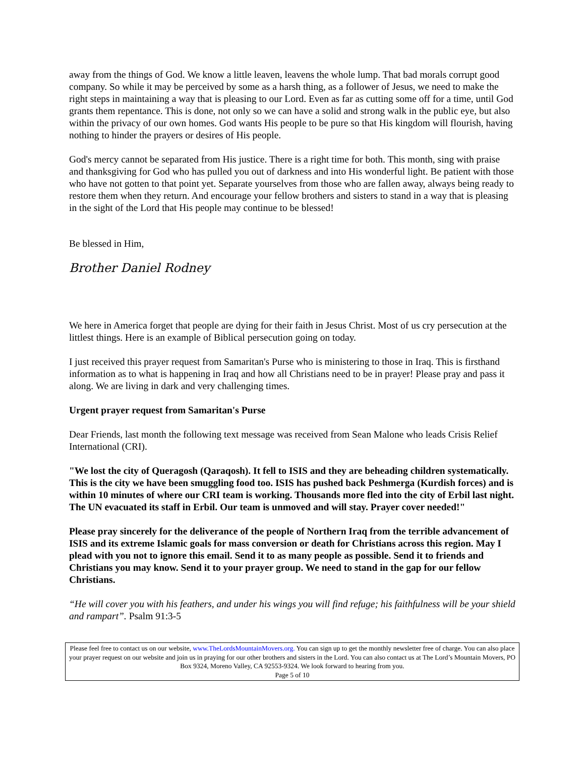away from the things of God. We know a little leaven, leavens the whole lump. That bad morals corrupt good company. So while it may be perceived by some as a harsh thing, as a follower of Jesus, we need to make the right steps in maintaining a way that is pleasing to our Lord. Even as far as cutting some off for a time, until God grants them repentance. This is done, not only so we can have a solid and strong walk in the public eye, but also within the privacy of our own homes. God wants His people to be pure so that His kingdom will flourish, having nothing to hinder the prayers or desires of His people.
God's mercy cannot be separated from His justice. There is a right time for both. This month, sing with praise and thanksgiving for God who has pulled you out of darkness and into His wonderful light. Be patient with those who have not gotten to that point yet. Separate yourselves from those who are fallen away, always being ready to restore them when they return. And encourage your fellow brothers and sisters to stand in a way that is pleasing in the sight of the Lord that His people may continue to be blessed!
Be blessed in Him,
Brother Daniel Rodney
We here in America forget that people are dying for their faith in Jesus Christ. Most of us cry persecution at the littlest things. Here is an example of Biblical persecution going on today.
I just received this prayer request from Samaritan's Purse who is ministering to those in Iraq. This is firsthand information as to what is happening in Iraq and how all Christians need to be in prayer! Please pray and pass it along. We are living in dark and very challenging times.
Urgent prayer request from Samaritan's Purse
Dear Friends, last month the following text message was received from Sean Malone who leads Crisis Relief International (CRI).
"We lost the city of Queragosh (Qaraqosh). It fell to ISIS and they are beheading children systematically. This is the city we have been smuggling food too. ISIS has pushed back Peshmerga (Kurdish forces) and is within 10 minutes of where our CRI team is working. Thousands more fled into the city of Erbil last night. The UN evacuated its staff in Erbil. Our team is unmoved and will stay. Prayer cover needed!"
Please pray sincerely for the deliverance of the people of Northern Iraq from the terrible advancement of ISIS and its extreme Islamic goals for mass conversion or death for Christians across this region. May I plead with you not to ignore this email. Send it to as many people as possible. Send it to friends and Christians you may know. Send it to your prayer group. We need to stand in the gap for our fellow Christians.
“He will cover you with his feathers, and under his wings you will find refuge; his faithfulness will be your shield and rampart”. Psalm 91:3-5
Please feel free to contact us on our website, www.TheLordsMountainMovers.org. You can sign up to get the monthly newsletter free of charge. You can also place your prayer request on our website and join us in praying for our other brothers and sisters in the Lord. You can also contact us at The Lord’s Mountain Movers, PO Box 9324, Moreno Valley, CA 92553-9324. We look forward to hearing from you.
Page 5 of 10